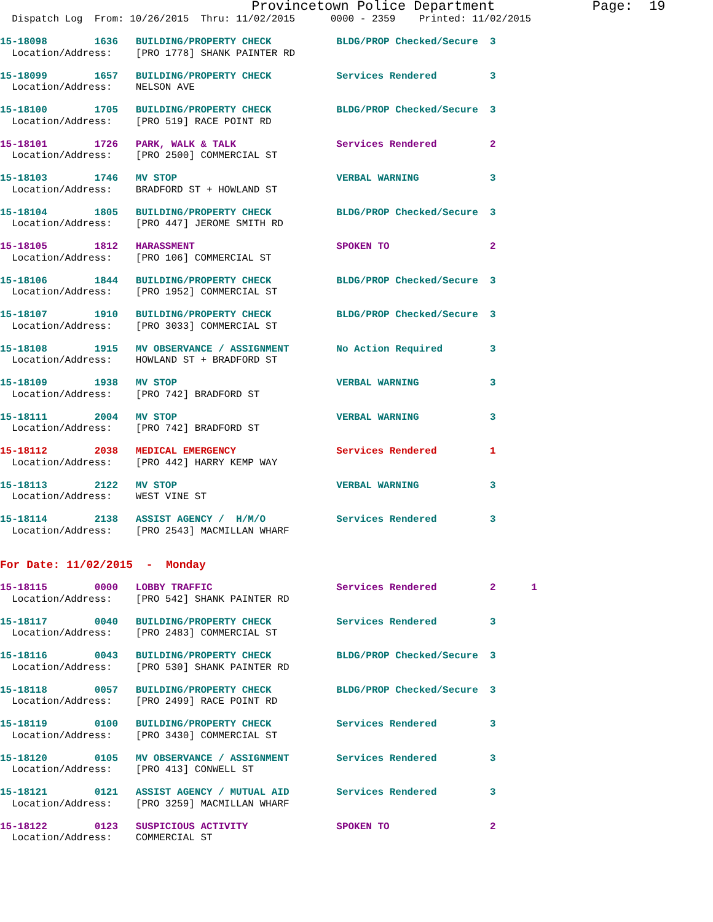Provincetown Police Department            Page:  19
  Dispatch Log  From: 10/26/2015  Thru: 11/02/2015      0000 - 2359    Printed: 11/02/2015
15-18098        1636   BUILDING/PROPERTY CHECK           BLDG/PROP Checked/Secure  3
  Location/Address:    [PRO 1778] SHANK PAINTER RD 15-18099        1657   BUILDING/PROPERTY CHECK           Services Rendered         3
  Location/Address:    NELSON AVE 15-18100        1705   BUILDING/PROPERTY CHECK           BLDG/PROP Checked/Secure  3
  Location/Address:    [PRO 519] RACE POINT RD 15-18101        1726   PARK, WALK & TALK                 Services Rendered         2
  Location/Address:    [PRO 2500] COMMERCIAL ST 15-18103        1746   MV STOP                           VERBAL WARNING            3
  Location/Address:    BRADFORD ST + HOWLAND ST 15-18104        1805   BUILDING/PROPERTY CHECK           BLDG/PROP Checked/Secure  3
  Location/Address:    [PRO 447] JEROME SMITH RD 15-18105        1812   HARASSMENT                        SPOKEN TO                 2
  Location/Address:    [PRO 106] COMMERCIAL ST 15-18106        1844   BUILDING/PROPERTY CHECK           BLDG/PROP Checked/Secure  3
  Location/Address:    [PRO 1952] COMMERCIAL ST 15-18107        1910   BUILDING/PROPERTY CHECK           BLDG/PROP Checked/Secure  3
  Location/Address:    [PRO 3033] COMMERCIAL ST 15-18108        1915   MV OBSERVANCE / ASSIGNMENT        No Action Required        3
  Location/Address:    HOWLAND ST + BRADFORD ST 15-18109        1938   MV STOP                           VERBAL WARNING            3
  Location/Address:    [PRO 742] BRADFORD ST 15-18111        2004   MV STOP                           VERBAL WARNING            3
  Location/Address:    [PRO 742] BRADFORD ST 15-18112        2038   MEDICAL EMERGENCY                 Services Rendered         1
  Location/Address:    [PRO 442] HARRY KEMP WAY 15-18113        2122   MV STOP                           VERBAL WARNING            3
  Location/Address:    WEST VINE ST 15-18114        2138   ASSIST AGENCY /  H/M/O            Services Rendered         3
  Location/Address:    [PRO 2543] MACMILLAN WHARF
For Date: 11/02/2015  -  Monday 15-18115        0000   LOBBY TRAFFIC                     Services Rendered         2      1
  Location/Address:    [PRO 542] SHANK PAINTER RD 15-18117        0040   BUILDING/PROPERTY CHECK           Services Rendered         3
  Location/Address:    [PRO 2483] COMMERCIAL ST 15-18116        0043   BUILDING/PROPERTY CHECK           BLDG/PROP Checked/Secure  3
  Location/Address:    [PRO 530] SHANK PAINTER RD 15-18118        0057   BUILDING/PROPERTY CHECK           BLDG/PROP Checked/Secure  3
  Location/Address:    [PRO 2499] RACE POINT RD 15-18119        0100   BUILDING/PROPERTY CHECK           Services Rendered         3
  Location/Address:    [PRO 3430] COMMERCIAL ST 15-18120        0105   MV OBSERVANCE / ASSIGNMENT        Services Rendered         3
  Location/Address:    [PRO 413] CONWELL ST 15-18121        0121   ASSIST AGENCY / MUTUAL AID        Services Rendered         3
  Location/Address:    [PRO 3259] MACMILLAN WHARF 15-18122        0123   SUSPICIOUS ACTIVITY               SPOKEN TO                 2
  Location/Address:    COMMERCIAL ST